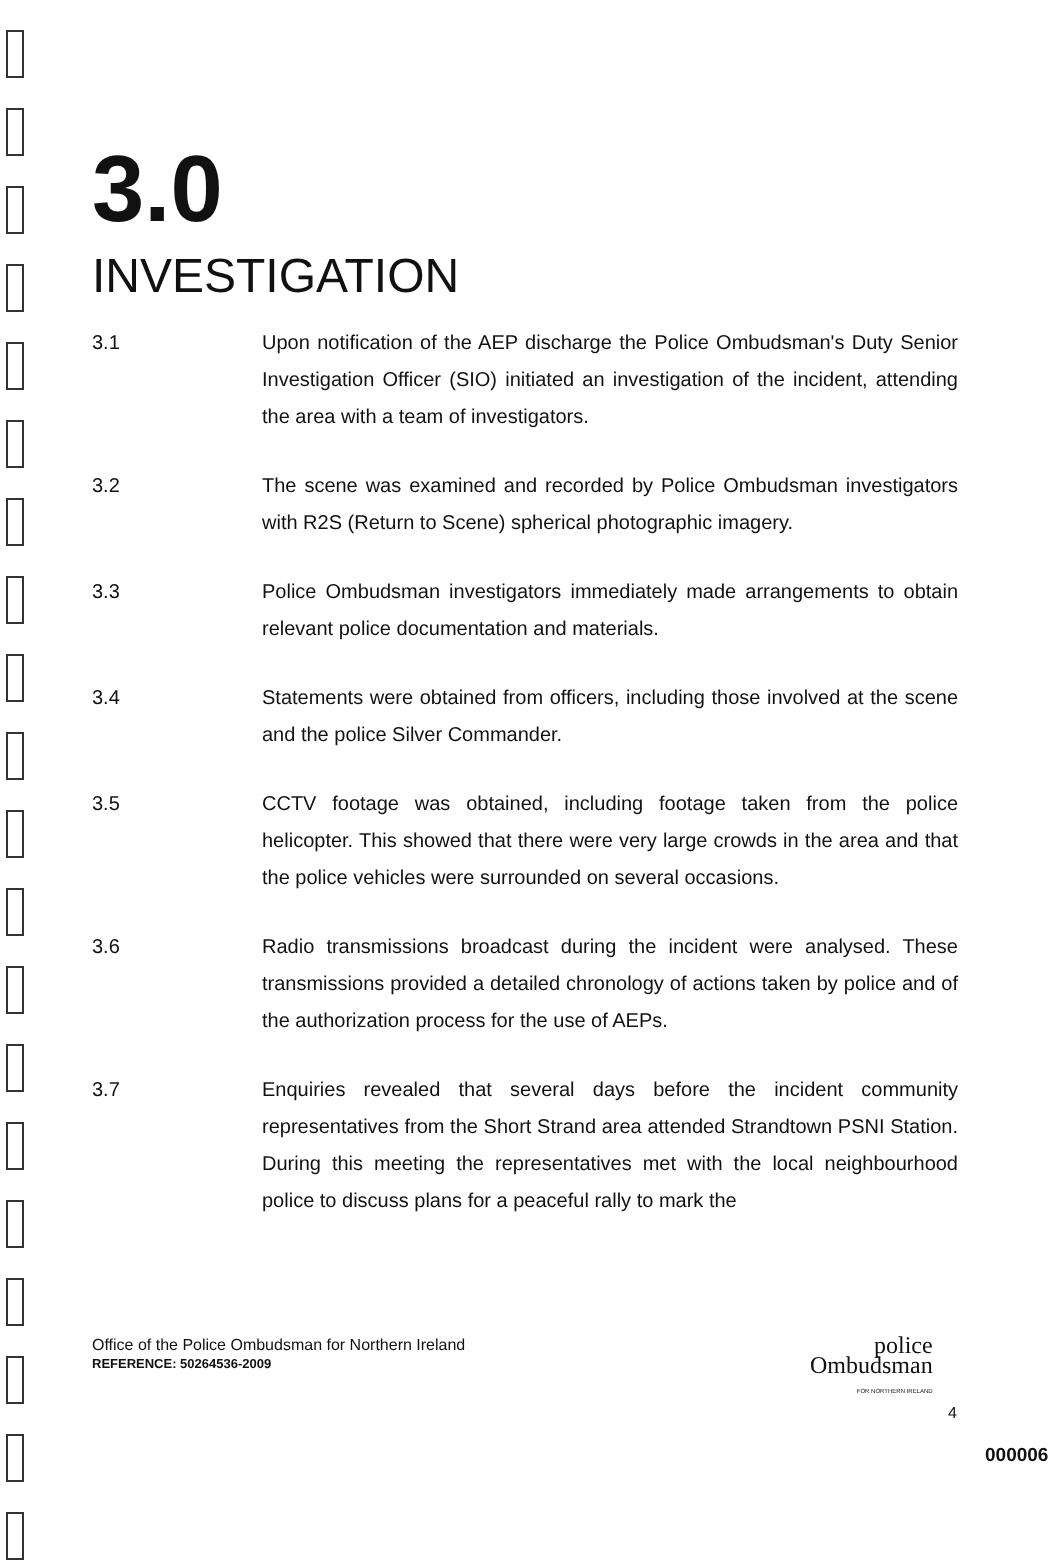3.0
INVESTIGATION
3.1 Upon notification of the AEP discharge the Police Ombudsman's Duty Senior Investigation Officer (SIO) initiated an investigation of the incident, attending the area with a team of investigators.
3.2 The scene was examined and recorded by Police Ombudsman investigators with R2S (Return to Scene) spherical photographic imagery.
3.3 Police Ombudsman investigators immediately made arrangements to obtain relevant police documentation and materials.
3.4 Statements were obtained from officers, including those involved at the scene and the police Silver Commander.
3.5 CCTV footage was obtained, including footage taken from the police helicopter. This showed that there were very large crowds in the area and that the police vehicles were surrounded on several occasions.
3.6 Radio transmissions broadcast during the incident were analysed. These transmissions provided a detailed chronology of actions taken by police and of the authorization process for the use of AEPs.
3.7 Enquiries revealed that several days before the incident community representatives from the Short Strand area attended Strandtown PSNI Station. During this meeting the representatives met with the local neighbourhood police to discuss plans for a peaceful rally to mark the
Office of the Police Ombudsman for Northern Ireland
REFERENCE: 50264536-2009
police
Ombudsman
FOR NORTHERN IRELAND
4
000006